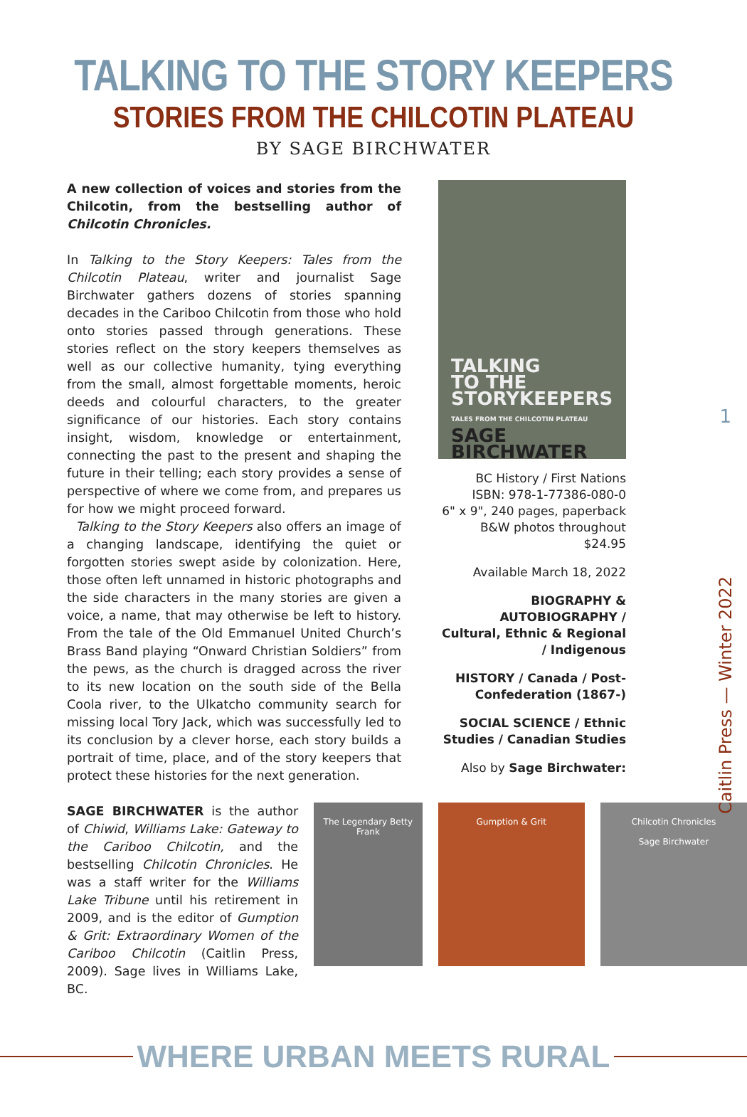TALKING TO THE STORY KEEPERS
STORIES FROM THE CHILCOTIN PLATEAU
BY SAGE BIRCHWATER
A new collection of voices and stories from the Chilcotin, from the bestselling author of Chilcotin Chronicles.
In Talking to the Story Keepers: Tales from the Chilcotin Plateau, writer and journalist Sage Birchwater gathers dozens of stories spanning decades in the Cariboo Chilcotin from those who hold onto stories passed through generations. These stories reflect on the story keepers themselves as well as our collective humanity, tying everything from the small, almost forgettable moments, heroic deeds and colourful characters, to the greater significance of our histories. Each story contains insight, wisdom, knowledge or entertainment, connecting the past to the present and shaping the future in their telling; each story provides a sense of perspective of where we come from, and prepares us for how we might proceed forward.
Talking to the Story Keepers also offers an image of a changing landscape, identifying the quiet or forgotten stories swept aside by colonization. Here, those often left unnamed in historic photographs and the side characters in the many stories are given a voice, a name, that may otherwise be left to history. From the tale of the Old Emmanuel United Church’s Brass Band playing “Onward Christian Soldiers” from the pews, as the church is dragged across the river to its new location on the south side of the Bella Coola river, to the Ulkatcho community search for missing local Tory Jack, which was successfully led to its conclusion by a clever horse, each story builds a portrait of time, place, and of the story keepers that protect these histories for the next generation.
TALKING
TO THE
STORYKEEPERS
TALES FROM THE CHILCOTIN PLATEAU
SAGE BIRCHWATER
BC History / First Nations
ISBN: 978-1-77386-080-0
6" x 9", 240 pages, paperback
B&W photos throughout
$24.95
Available March 18, 2022
BIOGRAPHY & AUTOBIOGRAPHY / Cultural, Ethnic & Regional / Indigenous
HISTORY / Canada / Post-Confederation (1867-)
SOCIAL SCIENCE / Ethnic Studies / Canadian Studies
Also by Sage Birchwater:
SAGE BIRCHWATER is the author of Chiwid, Williams Lake: Gateway to the Cariboo Chilcotin, and the bestselling Chilcotin Chronicles. He was a staff writer for the Williams Lake Tribune until his retirement in 2009, and is the editor of Gumption & Grit: Extraordinary Women of the Cariboo Chilcotin (Caitlin Press, 2009). Sage lives in Williams Lake, BC.
The Legendary Betty Frank
Gumption & Grit Chilcotin Chronicles
Sage Birchwater
1
Caitlin Press — Winter 2022
WHERE URBAN MEETS RURAL